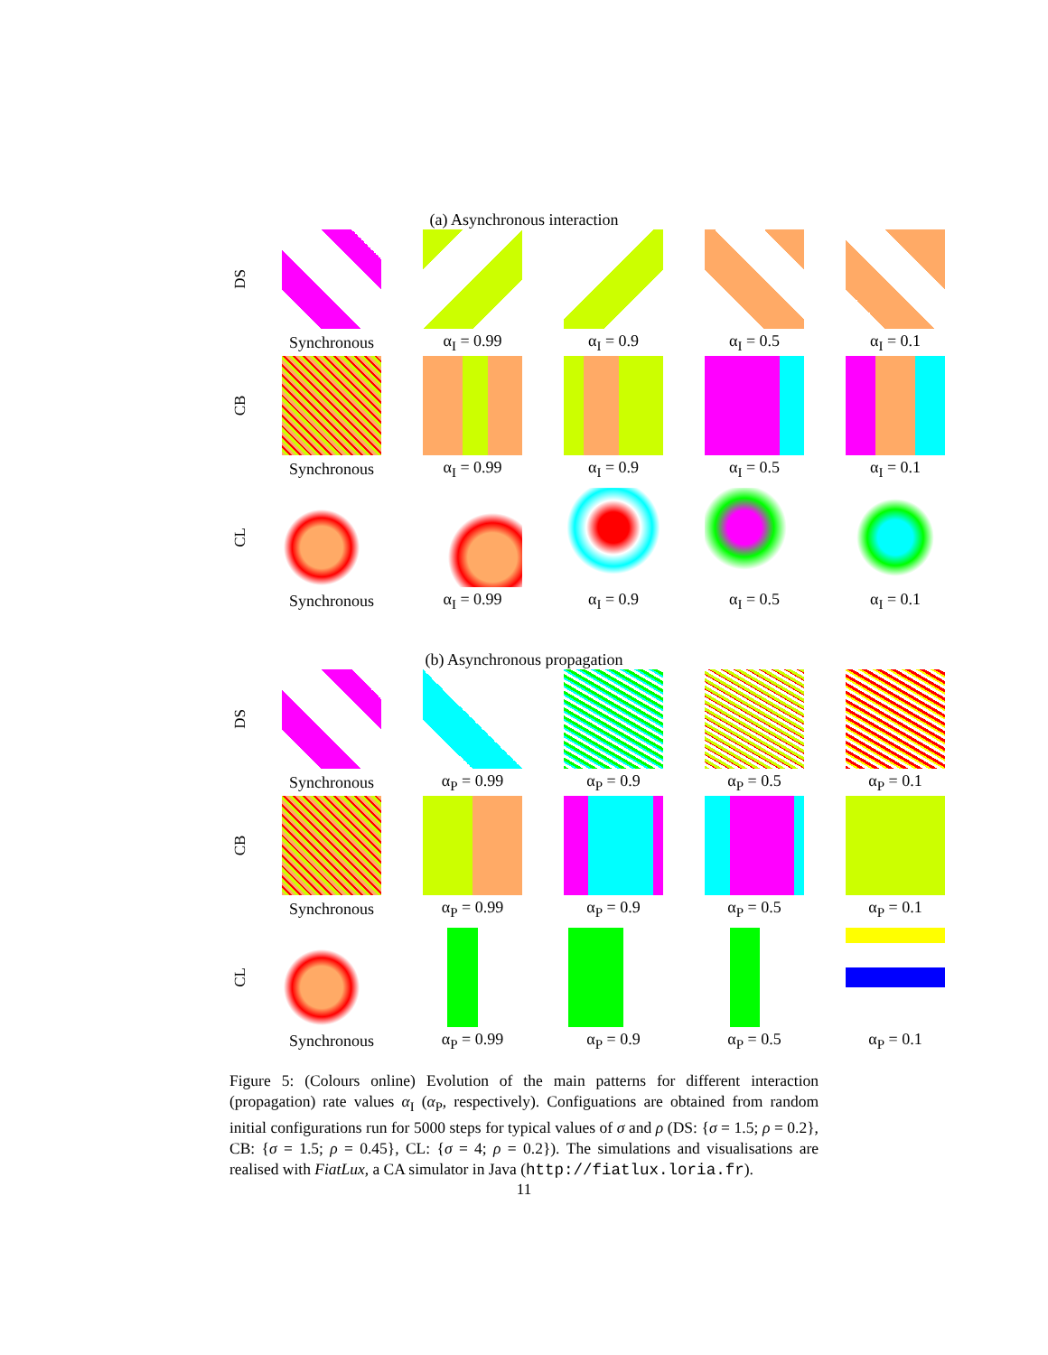(a) Asynchronous interaction
DS
Synchronous α<sub>I</sub> = 0.99 α<sub>I</sub> = 0.9 α<sub>I</sub> = 0.5 α<sub>I</sub> = 0.1
CB
Synchronous α<sub>I</sub> = 0.99 α<sub>I</sub> = 0.9 α<sub>I</sub> = 0.5 α<sub>I</sub> = 0.1
CL
Synchronous α<sub>I</sub> = 0.99 α<sub>I</sub> = 0.9 α<sub>I</sub> = 0.5 α<sub>I</sub> = 0.1
(b) Asynchronous propagation
DS
Synchronous α<sub>P</sub> = 0.99 α<sub>P</sub> = 0.9 α<sub>P</sub> = 0.5 α<sub>P</sub> = 0.1
CB
Synchronous α<sub>P</sub> = 0.99 α<sub>P</sub> = 0.9 α<sub>P</sub> = 0.5 α<sub>P</sub> = 0.1
CL
Synchronous α<sub>P</sub> = 0.99 α<sub>P</sub> = 0.9 α<sub>P</sub> = 0.5 α<sub>P</sub> = 0.1
Figure 5: (Colours online) Evolution of the main patterns for different interaction (propagation) rate values α<sub>I</sub> (α<sub>P</sub>, respectively). Configuations are obtained from random initial configurations run for 5000 steps for typical values of σ and ρ (DS: {σ = 1.5; ρ = 0.2}, CB: {σ = 1.5; ρ = 0.45}, CL: {σ = 4; ρ = 0.2}). The simulations and visualisations are realised with FiatLux, a CA simulator in Java (http://fiatlux.loria.fr).
11